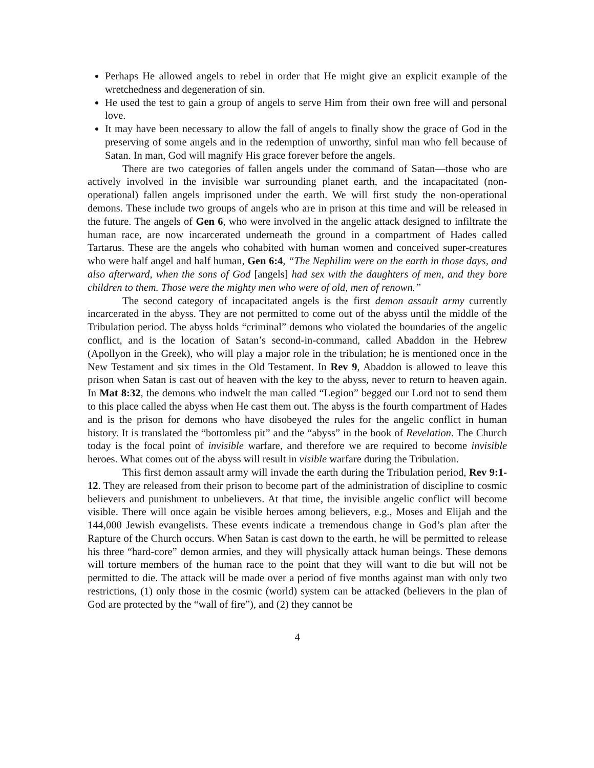Perhaps He allowed angels to rebel in order that He might give an explicit example of the wretchedness and degeneration of sin.
He used the test to gain a group of angels to serve Him from their own free will and personal love.
It may have been necessary to allow the fall of angels to finally show the grace of God in the preserving of some angels and in the redemption of unworthy, sinful man who fell because of Satan. In man, God will magnify His grace forever before the angels.
There are two categories of fallen angels under the command of Satan—those who are actively involved in the invisible war surrounding planet earth, and the incapacitated (non-operational) fallen angels imprisoned under the earth. We will first study the non-operational demons. These include two groups of angels who are in prison at this time and will be released in the future. The angels of Gen 6, who were involved in the angelic attack designed to infiltrate the human race, are now incarcerated underneath the ground in a compartment of Hades called Tartarus. These are the angels who cohabited with human women and conceived super-creatures who were half angel and half human, Gen 6:4, “The Nephilim were on the earth in those days, and also afterward, when the sons of God [angels] had sex with the daughters of men, and they bore children to them. Those were the mighty men who were of old, men of renown.”
The second category of incapacitated angels is the first demon assault army currently incarcerated in the abyss. They are not permitted to come out of the abyss until the middle of the Tribulation period. The abyss holds “criminal” demons who violated the boundaries of the angelic conflict, and is the location of Satan’s second-in-command, called Abaddon in the Hebrew (Apollyon in the Greek), who will play a major role in the tribulation; he is mentioned once in the New Testament and six times in the Old Testament. In Rev 9, Abaddon is allowed to leave this prison when Satan is cast out of heaven with the key to the abyss, never to return to heaven again. In Mat 8:32, the demons who indwelt the man called “Legion” begged our Lord not to send them to this place called the abyss when He cast them out. The abyss is the fourth compartment of Hades and is the prison for demons who have disobeyed the rules for the angelic conflict in human history. It is translated the “bottomless pit” and the “abyss” in the book of Revelation. The Church today is the focal point of invisible warfare, and therefore we are required to become invisible heroes. What comes out of the abyss will result in visible warfare during the Tribulation.
This first demon assault army will invade the earth during the Tribulation period, Rev 9:1-12. They are released from their prison to become part of the administration of discipline to cosmic believers and punishment to unbelievers. At that time, the invisible angelic conflict will become visible. There will once again be visible heroes among believers, e.g., Moses and Elijah and the 144,000 Jewish evangelists. These events indicate a tremendous change in God’s plan after the Rapture of the Church occurs. When Satan is cast down to the earth, he will be permitted to release his three “hard-core” demon armies, and they will physically attack human beings. These demons will torture members of the human race to the point that they will want to die but will not be permitted to die. The attack will be made over a period of five months against man with only two restrictions, (1) only those in the cosmic (world) system can be attacked (believers in the plan of God are protected by the “wall of fire”), and (2) they cannot be
4